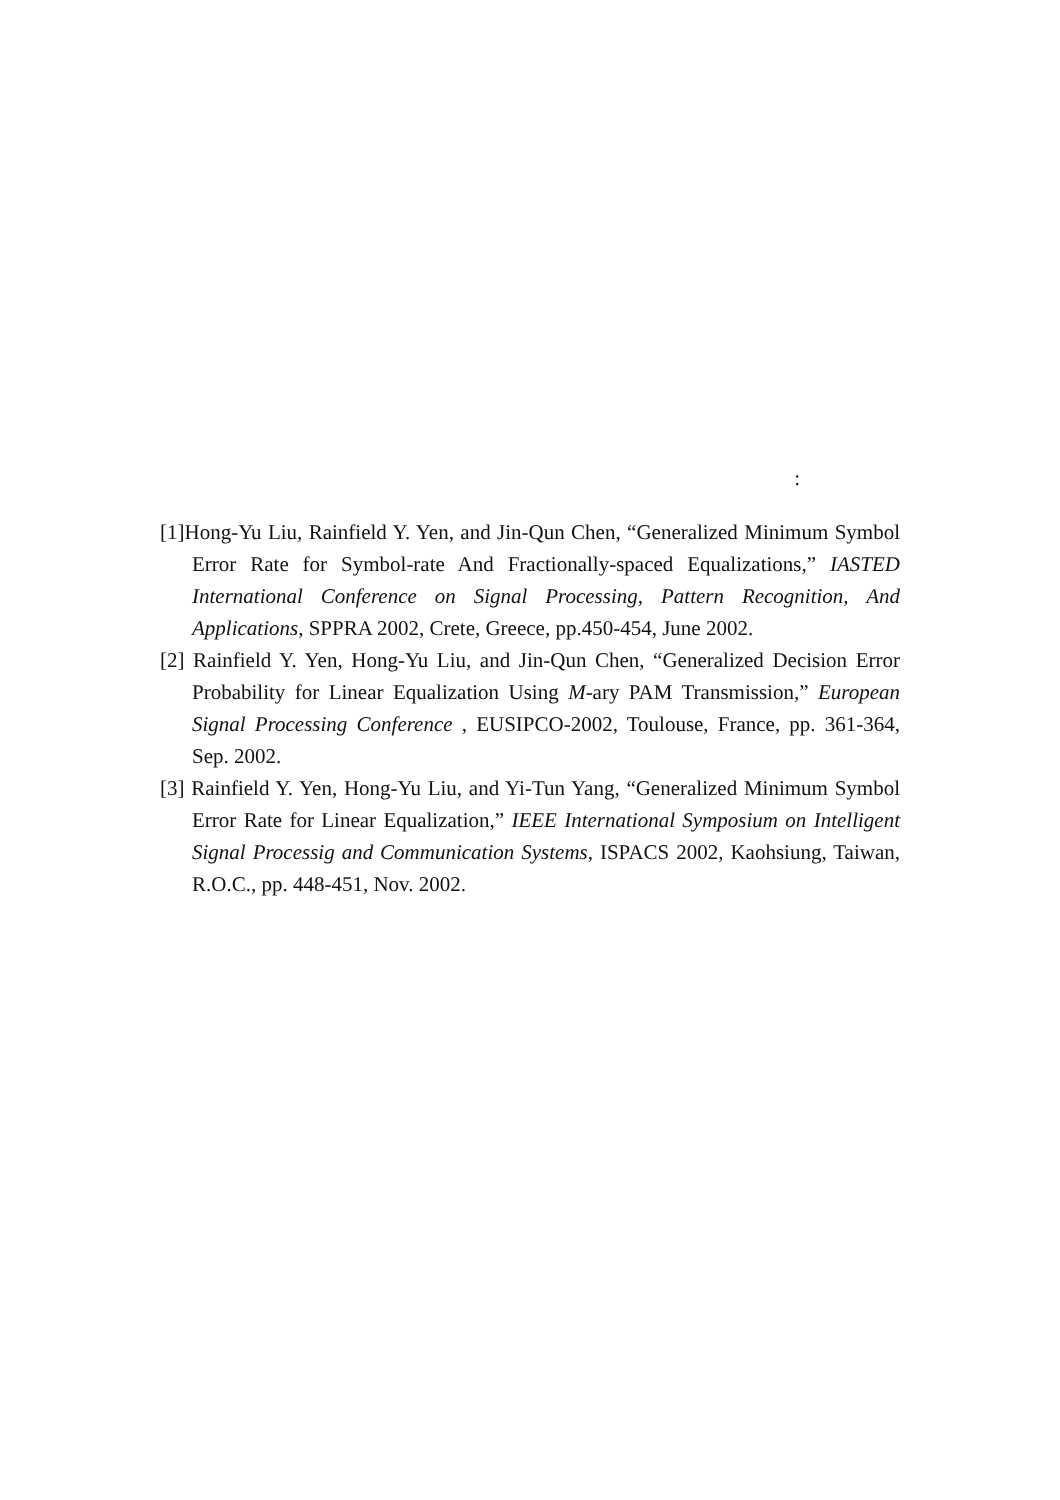:
[1]Hong-Yu Liu, Rainfield Y. Yen, and Jin-Qun Chen, “Generalized Minimum Symbol Error Rate for Symbol-rate And Fractionally-spaced Equalizations,” IASTED International Conference on Signal Processing, Pattern Recognition, And Applications, SPPRA 2002, Crete, Greece, pp.450-454, June 2002.
[2] Rainfield Y. Yen, Hong-Yu Liu, and Jin-Qun Chen, “Generalized Decision Error Probability for Linear Equalization Using M-ary PAM Transmission,” European Signal Processing Conference , EUSIPCO-2002, Toulouse, France, pp. 361-364, Sep. 2002.
[3] Rainfield Y. Yen, Hong-Yu Liu, and Yi-Tun Yang, “Generalized Minimum Symbol Error Rate for Linear Equalization,” IEEE International Symposium on Intelligent Signal Processig and Communication Systems, ISPACS 2002, Kaohsiung, Taiwan, R.O.C., pp. 448-451, Nov. 2002.